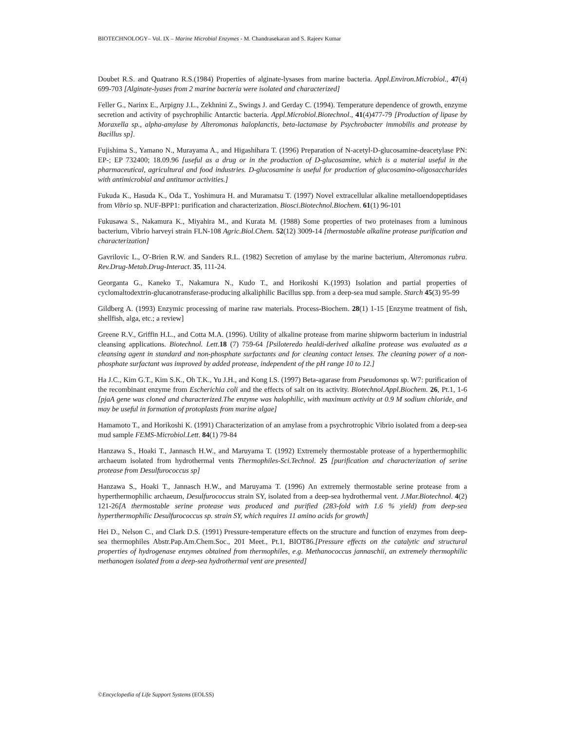BIOTECHNOLOGY– Vol. IX – Marine Microbial Enzymes - M. Chandrasekaran and S. Rajeev Kumar
Doubet R.S. and Quatrano R.S.(1984) Properties of alginate-lysases from marine bacteria. Appl.Environ.Microbiol., 47(4) 699-703 [Alginate-lyases from 2 marine bacteria were isolated and characterized]
Feller G., Narinx E., Arpigny J.L., Zekhnini Z., Swings J. and Gerday C. (1994). Temperature dependence of growth, enzyme secretion and activity of psychrophilic Antarctic bacteria. Appl.Microbiol.Biotechnol., 41(4)477-79 [Production of lipase by Moraxella sp., alpha-amylase by Alteromonas haloplanctis, beta-lactamase by Psychrobacter immobilis and protease by Bacillus sp].
Fujishima S., Yamano N., Murayama A., and Higashihara T. (1996) Preparation of N-acetyl-D-glucosamine-deacetylase PN: EP-; EP 732400; 18.09.96 [useful as a drug or in the production of D-glucosamine, which is a material useful in the pharmaceutical, agricultural and food industries. D-glucosamine is useful for production of glucosamino-oligosaccharides with antimicrobial and antitumor activities.]
Fukuda K., Hasuda K., Oda T., Yoshimura H. and Muramatsu T. (1997) Novel extracellular alkaline metalloendopeptidases from Vibrio sp. NUF-BPP1: purification and characterization. Biosci.Biotechnol.Biochem. 61(1) 96-101
Fukusawa S., Nakamura K., Miyahira M., and Kurata M. (1988) Some properties of two proteinases from a luminous bacterium, Vibrio harveyi strain FLN-108 Agric.Biol.Chem. 52(12) 3009-14 [thermostable alkaline protease purification and characterization]
Gavrilovic L., O'-Brien R.W. and Sanders R.L. (1982) Secretion of amylase by the marine bacterium, Alteromonas rubra. Rev.Drug-Metab.Drug-Interact. 35, 111-24.
Georganta G., Kaneko T., Nakamura N., Kudo T., and Horikoshi K.(1993) Isolation and partial properties of cyclomaltodextrin-glucanotransferase-producing alkaliphilic Bacillus spp. from a deep-sea mud sample. Starch 45(3) 95-99
Gildberg A. (1993) Enzymic processing of marine raw materials. Process-Biochem. 28(1) 1-15 [Enzyme treatment of fish, shellfish, alga, etc.; a review]
Greene R.V., Griffin H.L., and Cotta M.A. (1996). Utility of alkaline protease from marine shipworm bacterium in industrial cleansing applications. Biotechnol. Lett.18 (7) 759-64 [Psiloteredo healdi-derived alkaline protease was evaluated as a cleansing agent in standard and non-phosphate surfactants and for cleaning contact lenses. The cleaning power of a non-phosphate surfactant was improved by added protease, independent of the pH range 10 to 12.]
Ha J.C., Kim G.T., Kim S.K., Oh T.K., Yu J.H., and Kong I.S. (1997) Beta-agarase from Pseudomonas sp. W7: purification of the recombinant enzyme from Escherichia coli and the effects of salt on its activity. Biotechnol.Appl.Biochem. 26, Pt.1, 1-6 [pjaA gene was cloned and characterized.The enzyme was halophilic, with maximum activity at 0.9 M sodium chloride, and may be useful in formation of protoplasts from marine algae]
Hamamoto T., and Horikoshi K. (1991) Characterization of an amylase from a psychrotrophic Vibrio isolated from a deep-sea mud sample FEMS-Microbiol.Lett. 84(1) 79-84
Hanzawa S., Hoaki T., Jannasch H.W., and Maruyama T. (1992) Extremely thermostable protease of a hyperthermophilic archaeum isolated from hydrothermal vents Thermophiles-Sci.Technol. 25 [purification and characterization of serine protease from Desulfurococcus sp]
Hanzawa S., Hoaki T., Jannasch H.W., and Maruyama T. (1996) An extremely thermostable serine protease from a hyperthermophilic archaeum, Desulfurococcus strain SY, isolated from a deep-sea hydrothermal vent. J.Mar.Biotechnol. 4(2) 121-26[A thermostable serine protease was produced and purified (283-fold with 1.6 % yield) from deep-sea hyperthermophilic Desulfurococcus sp. strain SY, which requires 11 amino acids for growth]
Hei D., Nelson C., and Clark D.S. (1991) Pressure-temperature effects on the structure and function of enzymes from deep-sea thermophiles Abstr.Pap.Am.Chem.Soc., 201 Meet., Pt.1, BIOT86.[Pressure effects on the catalytic and structural properties of hydrogenase enzymes obtained from thermophiles, e.g. Methanococcus jannaschii, an extremely thermophilic methanogen isolated from a deep-sea hydrothermal vent are presented]
©Encyclopedia of Life Support Systems (EOLSS)